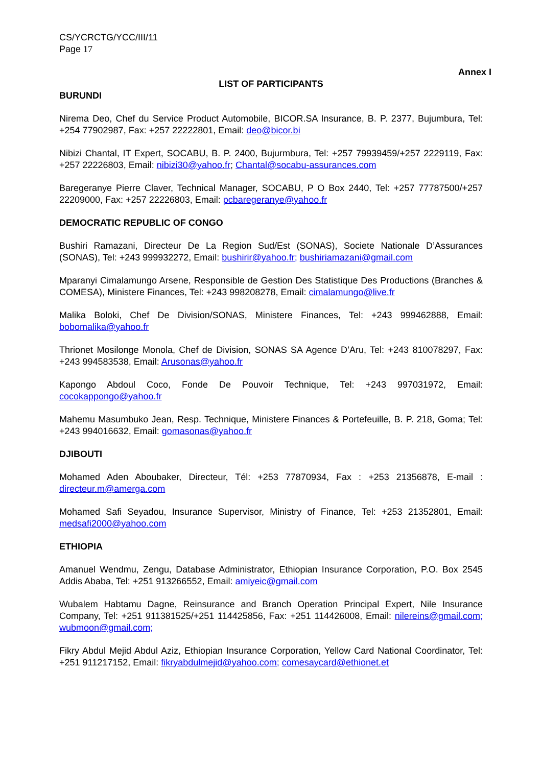CS/YCRCTG/YCC/III/11
Page 17
Annex I
LIST OF PARTICIPANTS
BURUNDI
Nirema Deo, Chef du Service Product Automobile, BICOR.SA Insurance, B. P. 2377, Bujumbura, Tel: +254 77902987, Fax: +257 22222801, Email: deo@bicor.bi
Nibizi Chantal, IT Expert, SOCABU, B. P. 2400, Bujurmbura, Tel: +257 79939459/+257 2229119, Fax: +257 22226803, Email: nibizi30@yahoo.fr; Chantal@socabu-assurances.com
Baregeranye Pierre Claver, Technical Manager, SOCABU, P O Box 2440, Tel: +257 77787500/+257 22209000, Fax: +257 22226803, Email: pcbaregeranye@yahoo.fr
DEMOCRATIC REPUBLIC OF CONGO
Bushiri Ramazani, Directeur De La Region Sud/Est (SONAS), Societe Nationale D’Assurances (SONAS), Tel: +243 999932272, Email: bushirir@yahoo.fr; bushiriamazani@gmail.com
Mparanyi Cimalamungo Arsene, Responsible de Gestion Des Statistique Des Productions (Branches & COMESA), Ministere Finances, Tel: +243 998208278, Email: cimalamungo@live.fr
Malika Boloki, Chef De Division/SONAS, Ministere Finances, Tel: +243 999462888, Email: bobomalika@yahoo.fr
Thrionet Mosilonge Monola, Chef de Division, SONAS SA Agence D’Aru, Tel: +243 810078297, Fax: +243 994583538, Email: Arusonas@yahoo.fr
Kapongo Abdoul Coco, Fonde De Pouvoir Technique, Tel: +243 997031972, Email: cocokappongo@yahoo.fr
Mahemu Masumbuko Jean, Resp. Technique, Ministere Finances & Portefeuille, B. P. 218, Goma; Tel: +243 994016632, Email: gomasonas@yahoo.fr
DJIBOUTI
Mohamed Aden Aboubaker, Directeur, Tél: +253 77870934, Fax : +253 21356878, E-mail : directeur.m@amerga.com
Mohamed Safi Seyadou, Insurance Supervisor, Ministry of Finance, Tel: +253 21352801, Email: medsafi2000@yahoo.com
ETHIOPIA
Amanuel Wendmu, Zengu, Database Administrator, Ethiopian Insurance Corporation, P.O. Box 2545 Addis Ababa, Tel: +251 913266552, Email: amiyeic@gmail.com
Wubalem Habtamu Dagne, Reinsurance and Branch Operation Principal Expert, Nile Insurance Company, Tel: +251 911381525/+251 114425856, Fax: +251 114426008, Email: nilereins@gmail.com; wubmoon@gmail.com;
Fikry Abdul Mejid Abdul Aziz, Ethiopian Insurance Corporation, Yellow Card National Coordinator, Tel: +251 911217152, Email: fikryabdulmejid@yahoo.com; comesaycard@ethionet.et